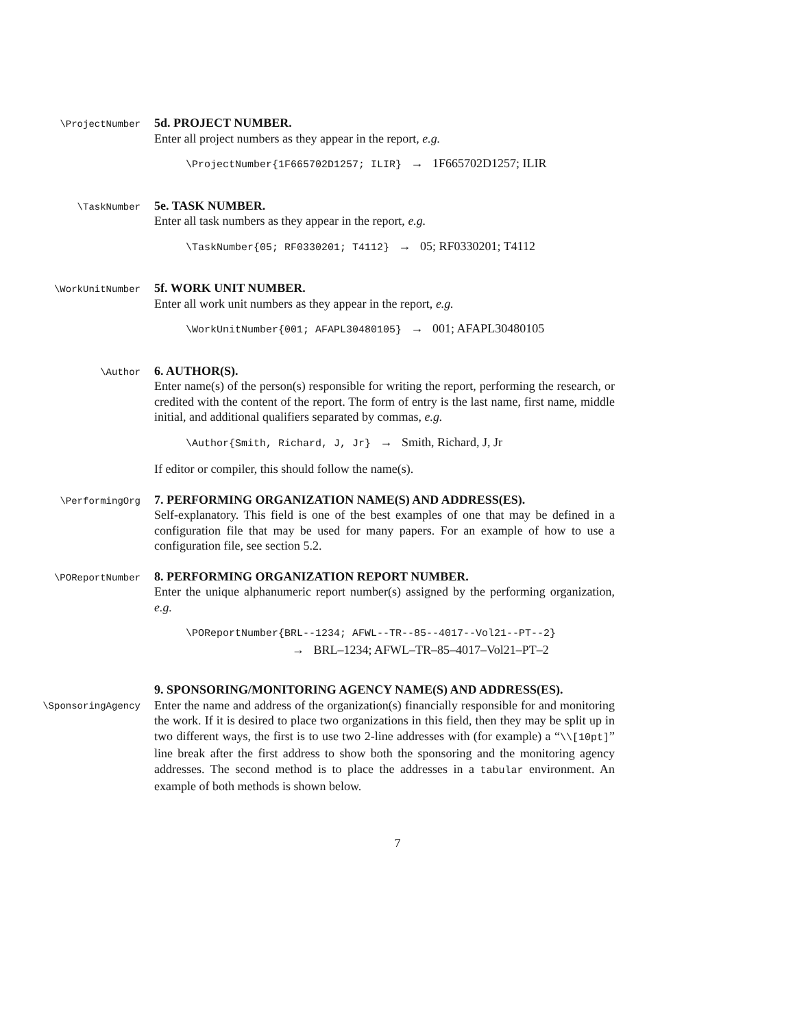\ProjectNumber
5d. PROJECT NUMBER.
Enter all project numbers as they appear in the report, e.g.
\ProjectNumber{1F665702D1257; ILIR} → 1F665702D1257; ILIR
\TaskNumber
5e. TASK NUMBER.
Enter all task numbers as they appear in the report, e.g.
\TaskNumber{05; RF0330201; T4112} → 05; RF0330201; T4112
\WorkUnitNumber
5f. WORK UNIT NUMBER.
Enter all work unit numbers as they appear in the report, e.g.
\WorkUnitNumber{001; AFAPL30480105} → 001; AFAPL30480105
\Author
6. AUTHOR(S).
Enter name(s) of the person(s) responsible for writing the report, performing the research, or credited with the content of the report. The form of entry is the last name, first name, middle initial, and additional qualifiers separated by commas, e.g.
\Author{Smith, Richard, J, Jr} → Smith, Richard, J, Jr
If editor or compiler, this should follow the name(s).
\PerformingOrg
7. PERFORMING ORGANIZATION NAME(S) AND ADDRESS(ES).
Self-explanatory. This field is one of the best examples of one that may be defined in a configuration file that may be used for many papers. For an example of how to use a configuration file, see section 5.2.
\POReportNumber
8. PERFORMING ORGANIZATION REPORT NUMBER.
Enter the unique alphanumeric report number(s) assigned by the performing organization, e.g.
\POReportNumber{BRL--1234; AFWL--TR--85--4017--Vol21--PT--2}
→ BRL–1234; AFWL–TR–85–4017–Vol21–PT–2
\SponsoringAgency
9. SPONSORING/MONITORING AGENCY NAME(S) AND ADDRESS(ES).
Enter the name and address of the organization(s) financially responsible for and monitoring the work. If it is desired to place two organizations in this field, then they may be split up in two different ways, the first is to use two 2-line addresses with (for example) a “\\[10pt]” line break after the first address to show both the sponsoring and the monitoring agency addresses. The second method is to place the addresses in a tabular environment. An example of both methods is shown below.
7